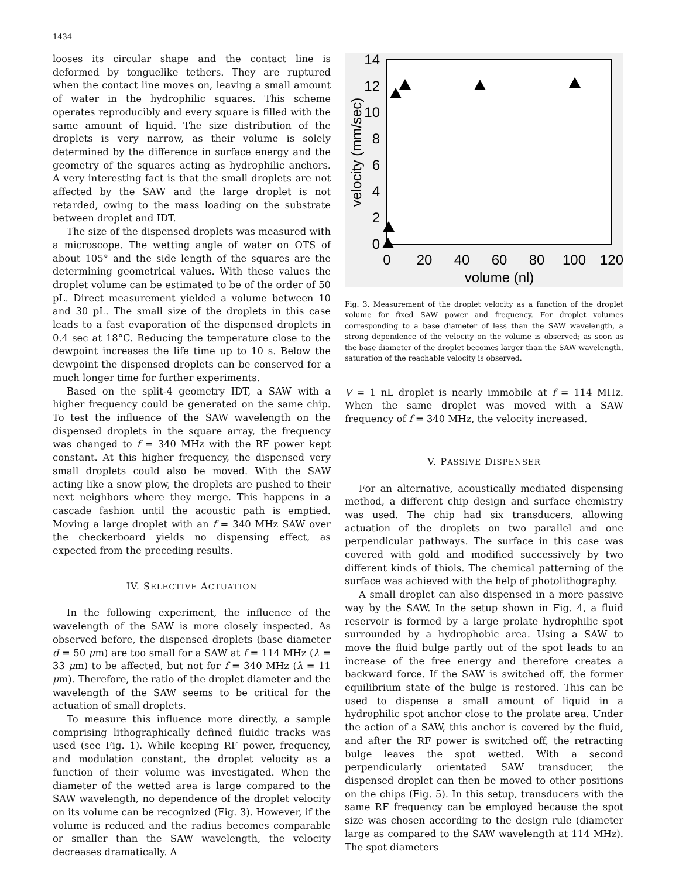1434
looses its circular shape and the contact line is deformed by tonguelike tethers. They are ruptured when the contact line moves on, leaving a small amount of water in the hydrophilic squares. This scheme operates reproducibly and every square is filled with the same amount of liquid. The size distribution of the droplets is very narrow, as their volume is solely determined by the difference in surface energy and the geometry of the squares acting as hydrophilic anchors. A very interesting fact is that the small droplets are not affected by the SAW and the large droplet is not retarded, owing to the mass loading on the substrate between droplet and IDT.
The size of the dispensed droplets was measured with a microscope. The wetting angle of water on OTS of about 105° and the side length of the squares are the determining geometrical values. With these values the droplet volume can be estimated to be of the order of 50 pL. Direct measurement yielded a volume between 10 and 30 pL. The small size of the droplets in this case leads to a fast evaporation of the dispensed droplets in 0.4 sec at 18°C. Reducing the temperature close to the dewpoint increases the life time up to 10 s. Below the dewpoint the dispensed droplets can be conserved for a much longer time for further experiments.
Based on the split-4 geometry IDT, a SAW with a higher frequency could be generated on the same chip. To test the influence of the SAW wavelength on the dispensed droplets in the square array, the frequency was changed to f = 340 MHz with the RF power kept constant. At this higher frequency, the dispensed very small droplets could also be moved. With the SAW acting like a snow plow, the droplets are pushed to their next neighbors where they merge. This happens in a cascade fashion until the acoustic path is emptied. Moving a large droplet with an f = 340 MHz SAW over the checkerboard yields no dispensing effect, as expected from the preceding results.
IV. SELECTIVE ACTUATION
In the following experiment, the influence of the wavelength of the SAW is more closely inspected. As observed before, the dispensed droplets (base diameter d = 50 μm) are too small for a SAW at f = 114 MHz (λ = 33 μm) to be affected, but not for f = 340 MHz (λ = 11 μm). Therefore, the ratio of the droplet diameter and the wavelength of the SAW seems to be critical for the actuation of small droplets.
To measure this influence more directly, a sample comprising lithographically defined fluidic tracks was used (see Fig. 1). While keeping RF power, frequency, and modulation constant, the droplet velocity as a function of their volume was investigated. When the diameter of the wetted area is large compared to the SAW wavelength, no dependence of the droplet velocity on its volume can be recognized (Fig. 3). However, if the volume is reduced and the radius becomes comparable or smaller than the SAW wavelength, the velocity decreases dramatically. A
14
12
10
8
6
4
2
0
0
20
40
60
80
100
120
volume (nl)
velocity (mm/sec)
Fig. 3. Measurement of the droplet velocity as a function of the droplet volume for fixed SAW power and frequency. For droplet volumes corresponding to a base diameter of less than the SAW wavelength, a strong dependence of the velocity on the volume is observed; as soon as the base diameter of the droplet becomes larger than the SAW wavelength, saturation of the reachable velocity is observed.
V = 1 nL droplet is nearly immobile at f = 114 MHz. When the same droplet was moved with a SAW frequency of f = 340 MHz, the velocity increased.
V. PASSIVE DISPENSER
For an alternative, acoustically mediated dispensing method, a different chip design and surface chemistry was used. The chip had six transducers, allowing actuation of the droplets on two parallel and one perpendicular pathways. The surface in this case was covered with gold and modified successively by two different kinds of thiols. The chemical patterning of the surface was achieved with the help of photolithography.
A small droplet can also dispensed in a more passive way by the SAW. In the setup shown in Fig. 4, a fluid reservoir is formed by a large prolate hydrophilic spot surrounded by a hydrophobic area. Using a SAW to move the fluid bulge partly out of the spot leads to an increase of the free energy and therefore creates a backward force. If the SAW is switched off, the former equilibrium state of the bulge is restored. This can be used to dispense a small amount of liquid in a hydrophilic spot anchor close to the prolate area. Under the action of a SAW, this anchor is covered by the fluid, and after the RF power is switched off, the retracting bulge leaves the spot wetted. With a second perpendicularly orientated SAW transducer, the dispensed droplet can then be moved to other positions on the chips (Fig. 5). In this setup, transducers with the same RF frequency can be employed because the spot size was chosen according to the design rule (diameter large as compared to the SAW wavelength at 114 MHz). The spot diameters